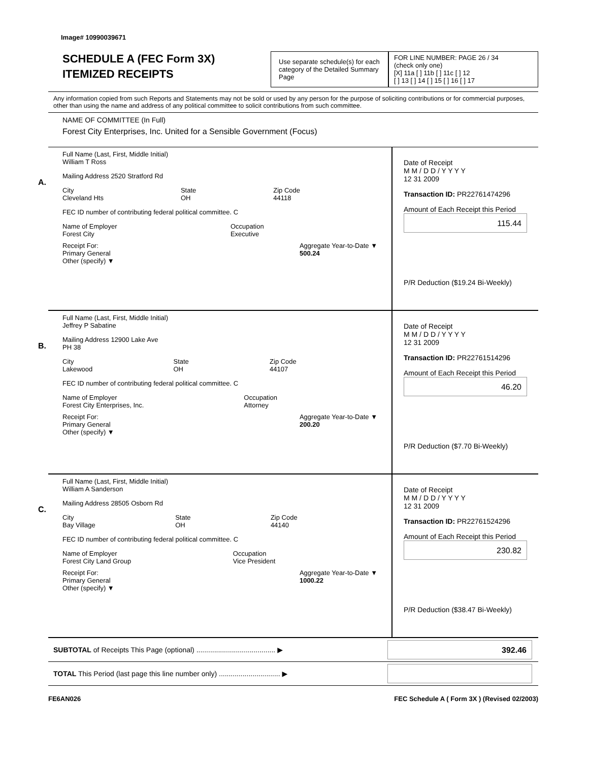Image# 10990039671
SCHEDULE A (FEC Form 3X)
ITEMIZED RECEIPTS
Use separate schedule(s) for each category of the Detailed Summary Page
FOR LINE NUMBER: PAGE 26 / 34
(check only one)
[X] 11a [ ] 11b [ ] 11c [ ] 12
[ ] 13 [ ] 14 [ ] 15 [ ] 16 [ ] 17
Any information copied from such Reports and Statements may not be sold or used by any person for the purpose of soliciting contributions or for commercial purposes, other than using the name and address of any political committee to solicit contributions from such committee.
NAME OF COMMITTEE (In Full)
Forest City Enterprises, Inc. United for a Sensible Government (Focus)
A.
Full Name (Last, First, Middle Initial)
William T Ross
Mailing Address 2520 Stratford Rd
City
Cleveland Hts State
OH Zip Code
44118
FEC ID number of contributing federal political committee. C
Name of Employer
Forest City Occupation
Executive
Receipt For:
Primary General
Other (specify) ▼ Aggregate Year-to-Date ▼
500.24
Date of Receipt
M M / D D / Y Y Y Y
12 31 2009
Transaction ID: PR22761474296
Amount of Each Receipt this Period
115.44
P/R Deduction ($19.24 Bi-Weekly)
B.
Full Name (Last, First, Middle Initial)
Jeffrey P Sabatine
Mailing Address 12900 Lake Ave
PH 38
City
Lakewood State
OH Zip Code
44107
FEC ID number of contributing federal political committee. C
Name of Employer
Forest City Enterprises, Inc. Occupation
Attorney
Receipt For:
Primary General
Other (specify) ▼ Aggregate Year-to-Date ▼
200.20
Date of Receipt
M M / D D / Y Y Y Y
12 31 2009
Transaction ID: PR22761514296
Amount of Each Receipt this Period
46.20
P/R Deduction ($7.70 Bi-Weekly)
C.
Full Name (Last, First, Middle Initial)
William A Sanderson
Mailing Address 28505 Osborn Rd
City
Bay Village State
OH Zip Code
44140
FEC ID number of contributing federal political committee. C
Name of Employer
Forest City Land Group Occupation
Vice President
Receipt For:
Primary General
Other (specify) ▼ Aggregate Year-to-Date ▼
1000.22
Date of Receipt
M M / D D / Y Y Y Y
12 31 2009
Transaction ID: PR22761524296
Amount of Each Receipt this Period
230.82
P/R Deduction ($38.47 Bi-Weekly)
SUBTOTAL of Receipts This Page (optional) ........................................ ▶
392.46
TOTAL This Period (last page this line number only) ............................... ▶
FE6AN026 FEC Schedule A ( Form 3X ) (Revised 02/2003)